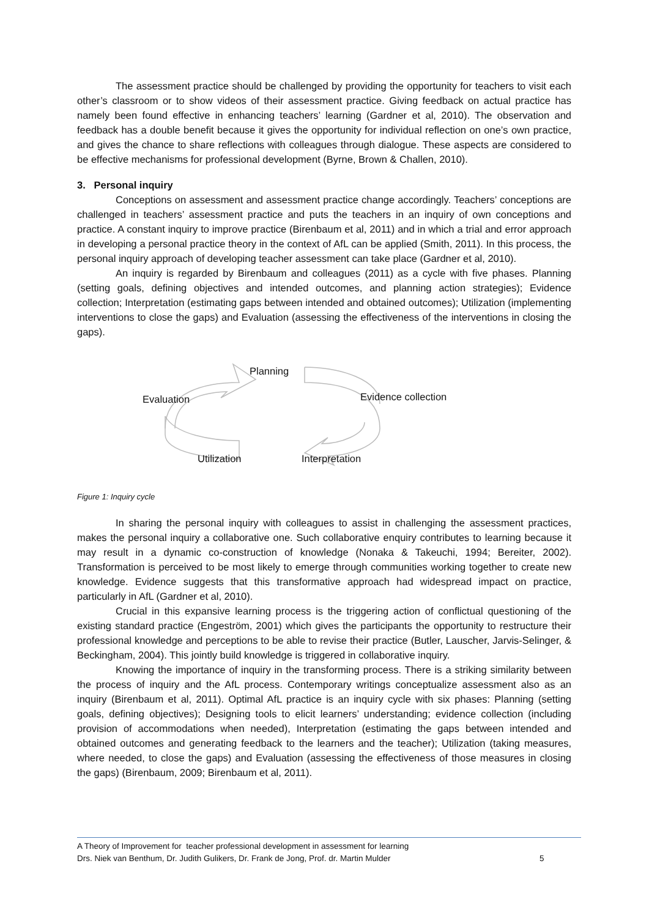The assessment practice should be challenged by providing the opportunity for teachers to visit each other’s classroom or to show videos of their assessment practice. Giving feedback on actual practice has namely been found effective in enhancing teachers’ learning (Gardner et al, 2010). The observation and feedback has a double benefit because it gives the opportunity for individual reflection on one’s own practice, and gives the chance to share reflections with colleagues through dialogue. These aspects are considered to be effective mechanisms for professional development (Byrne, Brown & Challen, 2010).
3. Personal inquiry
Conceptions on assessment and assessment practice change accordingly. Teachers’ conceptions are challenged in teachers’ assessment practice and puts the teachers in an inquiry of own conceptions and practice. A constant inquiry to improve practice (Birenbaum et al, 2011) and in which a trial and error approach in developing a personal practice theory in the context of AfL can be applied (Smith, 2011). In this process, the personal inquiry approach of developing teacher assessment can take place (Gardner et al, 2010).
An inquiry is regarded by Birenbaum and colleagues (2011) as a cycle with five phases. Planning (setting goals, defining objectives and intended outcomes, and planning action strategies); Evidence collection; Interpretation (estimating gaps between intended and obtained outcomes); Utilization (implementing interventions to close the gaps) and Evaluation (assessing the effectiveness of the interventions in closing the gaps).
Planning
Evaluation Evidence collection
Utilization Interpretation
Figure 1: Inquiry cycle
In sharing the personal inquiry with colleagues to assist in challenging the assessment practices, makes the personal inquiry a collaborative one. Such collaborative enquiry contributes to learning because it may result in a dynamic co-construction of knowledge (Nonaka & Takeuchi, 1994; Bereiter, 2002). Transformation is perceived to be most likely to emerge through communities working together to create new knowledge. Evidence suggests that this transformative approach had widespread impact on practice, particularly in AfL (Gardner et al, 2010).
Crucial in this expansive learning process is the triggering action of conflictual questioning of the existing standard practice (Engeström, 2001) which gives the participants the opportunity to restructure their professional knowledge and perceptions to be able to revise their practice (Butler, Lauscher, Jarvis-Selinger, & Beckingham, 2004). This jointly build knowledge is triggered in collaborative inquiry.
Knowing the importance of inquiry in the transforming process. There is a striking similarity between the process of inquiry and the AfL process. Contemporary writings conceptualize assessment also as an inquiry (Birenbaum et al, 2011). Optimal AfL practice is an inquiry cycle with six phases: Planning (setting goals, defining objectives); Designing tools to elicit learners’ understanding; evidence collection (including provision of accommodations when needed), Interpretation (estimating the gaps between intended and obtained outcomes and generating feedback to the learners and the teacher); Utilization (taking measures, where needed, to close the gaps) and Evaluation (assessing the effectiveness of those measures in closing the gaps) (Birenbaum, 2009; Birenbaum et al, 2011).
A Theory of Improvement for teacher professional development in assessment for learning
Drs. Niek van Benthum, Dr. Judith Gulikers, Dr. Frank de Jong, Prof. dr. Martin Mulder
5